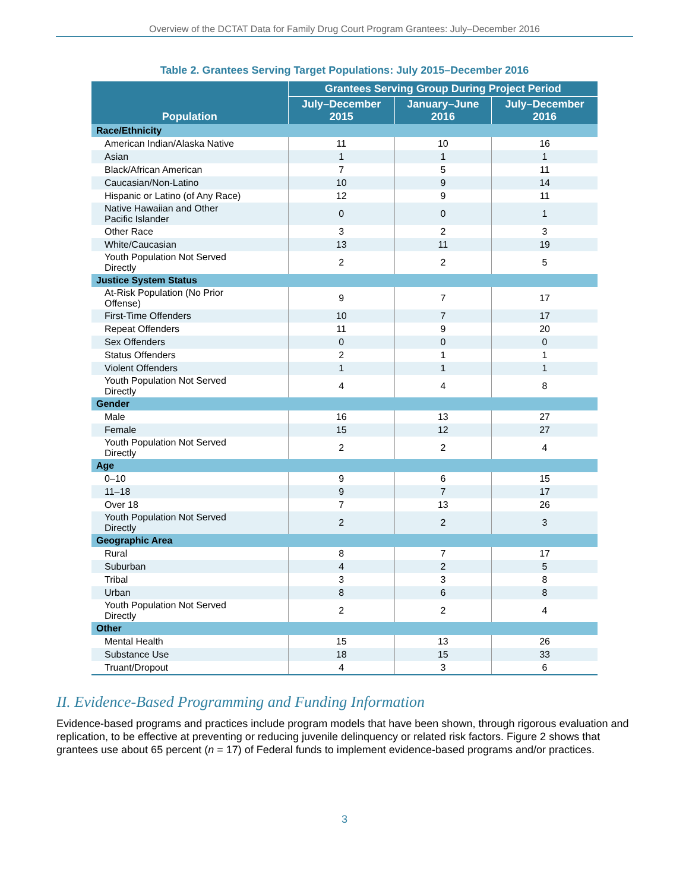Overview of the DCTAT Data for Family Drug Court Program Grantees: July–December 2016
Table 2. Grantees Serving Target Populations: July 2015–December 2016
| Population | Grantees Serving Group During Project Period | | |
| --- | --- | --- | --- |
| | July–December 2015 | January–June 2016 | July–December 2016 |
| Race/Ethnicity | | | |
| American Indian/Alaska Native | 11 | 10 | 16 |
| Asian | 1 | 1 | 1 |
| Black/African American | 7 | 5 | 11 |
| Caucasian/Non-Latino | 10 | 9 | 14 |
| Hispanic or Latino (of Any Race) | 12 | 9 | 11 |
| Native Hawaiian and Other Pacific Islander | 0 | 0 | 1 |
| Other Race | 3 | 2 | 3 |
| White/Caucasian | 13 | 11 | 19 |
| Youth Population Not Served Directly | 2 | 2 | 5 |
| Justice System Status | | | |
| At-Risk Population (No Prior Offense) | 9 | 7 | 17 |
| First-Time Offenders | 10 | 7 | 17 |
| Repeat Offenders | 11 | 9 | 20 |
| Sex Offenders | 0 | 0 | 0 |
| Status Offenders | 2 | 1 | 1 |
| Violent Offenders | 1 | 1 | 1 |
| Youth Population Not Served Directly | 4 | 4 | 8 |
| Gender | | | |
| Male | 16 | 13 | 27 |
| Female | 15 | 12 | 27 |
| Youth Population Not Served Directly | 2 | 2 | 4 |
| Age | | | |
| 0–10 | 9 | 6 | 15 |
| 11–18 | 9 | 7 | 17 |
| Over 18 | 7 | 13 | 26 |
| Youth Population Not Served Directly | 2 | 2 | 3 |
| Geographic Area | | | |
| Rural | 8 | 7 | 17 |
| Suburban | 4 | 2 | 5 |
| Tribal | 3 | 3 | 8 |
| Urban | 8 | 6 | 8 |
| Youth Population Not Served Directly | 2 | 2 | 4 |
| Other | | | |
| Mental Health | 15 | 13 | 26 |
| Substance Use | 18 | 15 | 33 |
| Truant/Dropout | 4 | 3 | 6 |
II. Evidence-Based Programming and Funding Information
Evidence-based programs and practices include program models that have been shown, through rigorous evaluation and replication, to be effective at preventing or reducing juvenile delinquency or related risk factors. Figure 2 shows that grantees use about 65 percent (n = 17) of Federal funds to implement evidence-based programs and/or practices.
3